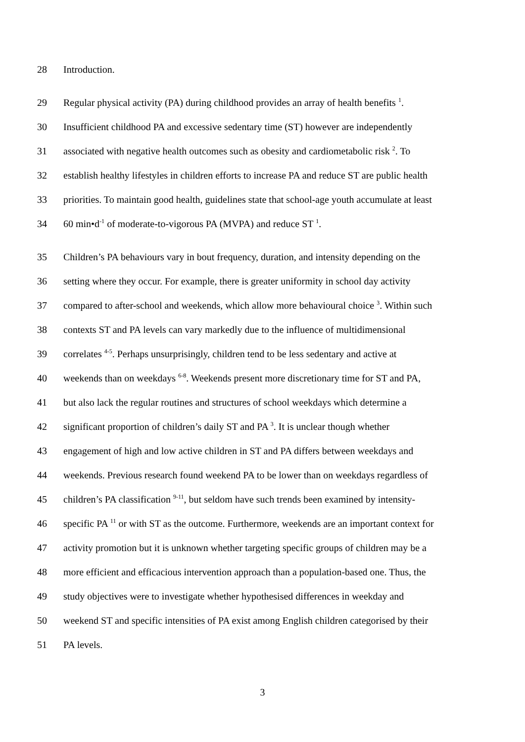28 Introduction.
29 Regular physical activity (PA) during childhood provides an array of health benefits <sup>1</sup>.
30 Insufficient childhood PA and excessive sedentary time (ST) however are independently
31 associated with negative health outcomes such as obesity and cardiometabolic risk <sup>2</sup>. To
32 establish healthy lifestyles in children efforts to increase PA and reduce ST are public health
33 priorities. To maintain good health, guidelines state that school-age youth accumulate at least
34 60 min•d<sup>-1</sup> of moderate-to-vigorous PA (MVPA) and reduce ST <sup>1</sup>.
35 Children’s PA behaviours vary in bout frequency, duration, and intensity depending on the
36 setting where they occur. For example, there is greater uniformity in school day activity
37 compared to after-school and weekends, which allow more behavioural choice <sup>3</sup>. Within such
38 contexts ST and PA levels can vary markedly due to the influence of multidimensional
39 correlates <sup>4-5</sup>. Perhaps unsurprisingly, children tend to be less sedentary and active at
40 weekends than on weekdays <sup>6-8</sup>. Weekends present more discretionary time for ST and PA,
41 but also lack the regular routines and structures of school weekdays which determine a
42 significant proportion of children’s daily ST and PA <sup>3</sup>. It is unclear though whether
43 engagement of high and low active children in ST and PA differs between weekdays and
44 weekends. Previous research found weekend PA to be lower than on weekdays regardless of
45 children’s PA classification <sup>9-11</sup>, but seldom have such trends been examined by intensity-
46 specific PA <sup>11</sup> or with ST as the outcome. Furthermore, weekends are an important context for
47 activity promotion but it is unknown whether targeting specific groups of children may be a
48 more efficient and efficacious intervention approach than a population-based one. Thus, the
49 study objectives were to investigate whether hypothesised differences in weekday and
50 weekend ST and specific intensities of PA exist among English children categorised by their
51 PA levels.
3